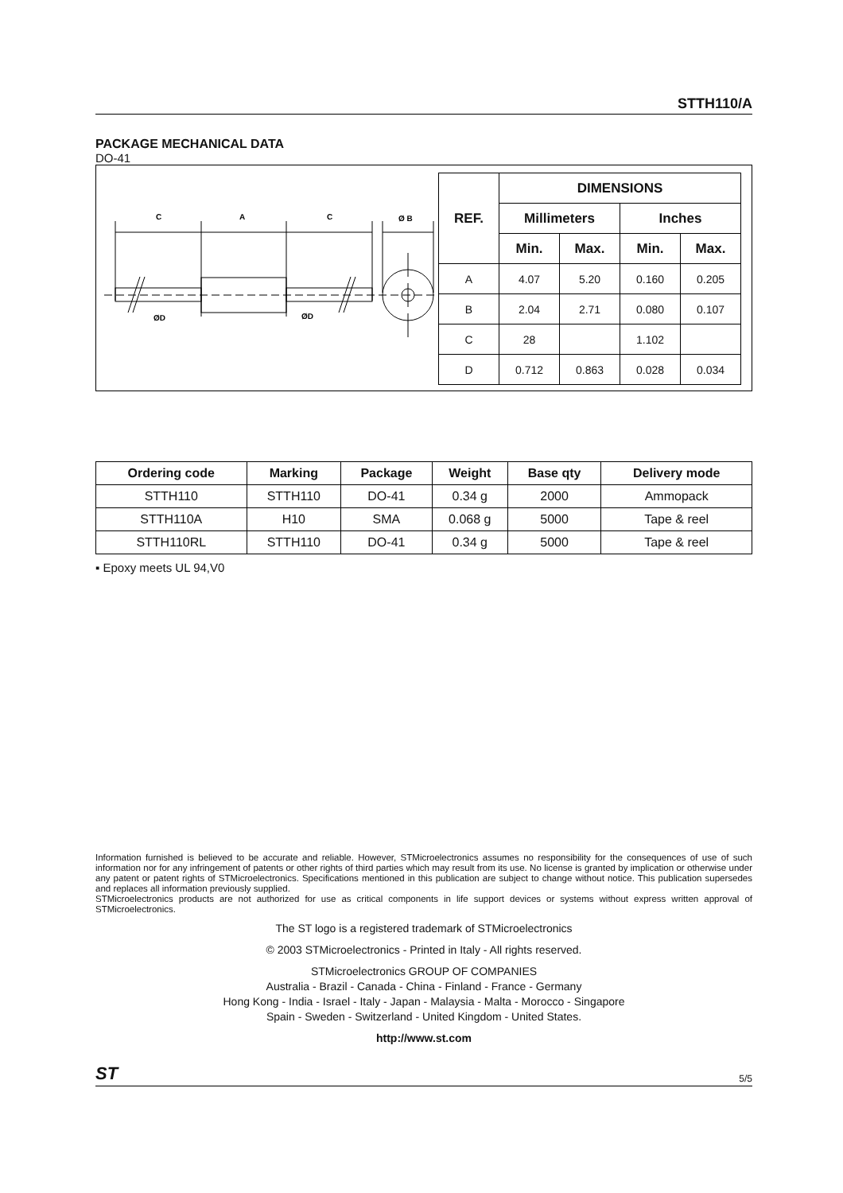STTH110/A
PACKAGE MECHANICAL DATA
DO-41
C
A
C
Ø B
ØD
ØD
| REF. | DIMENSIONS | | | |
| --- | --- | --- | --- | --- |
| | Millimeters | | Inches | |
| | Min. | Max. | Min. | Max. |
| A | 4.07 | 5.20 | 0.160 | 0.205 |
| B | 2.04 | 2.71 | 0.080 | 0.107 |
| C | 28 | | 1.102 | |
| D | 0.712 | 0.863 | 0.028 | 0.034 |
| Ordering code | Marking | Package | Weight | Base qty | Delivery mode |
| --- | --- | --- | --- | --- | --- |
| STTH110 | STTH110 | DO-41 | 0.34 g | 2000 | Ammopack |
| STTH110A | H10 | SMA | 0.068 g | 5000 | Tape & reel |
| STTH110RL | STTH110 | DO-41 | 0.34 g | 5000 | Tape & reel |
▪ Epoxy meets UL 94,V0
Information furnished is believed to be accurate and reliable. However, STMicroelectronics assumes no responsibility for the consequences of use of such information nor for any infringement of patents or other rights of third parties which may result from its use. No license is granted by implication or otherwise under any patent or patent rights of STMicroelectronics. Specifications mentioned in this publication are subject to change without notice. This publication supersedes and replaces all information previously supplied.
STMicroelectronics products are not authorized for use as critical components in life support devices or systems without express written approval of STMicroelectronics.
The ST logo is a registered trademark of STMicroelectronics
© 2003 STMicroelectronics - Printed in Italy - All rights reserved.
STMicroelectronics GROUP OF COMPANIES
Australia - Brazil - Canada - China - Finland - France - Germany
Hong Kong - India - Israel - Italy - Japan - Malaysia - Malta - Morocco - Singapore
Spain - Sweden - Switzerland - United Kingdom - United States.
http://www.st.com
ST 5/5